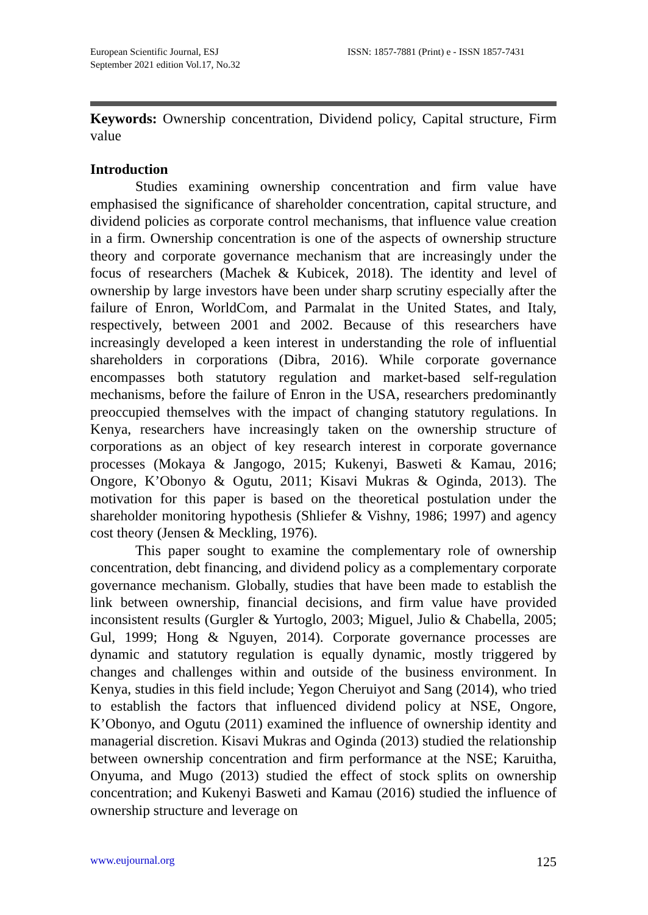European Scientific Journal, ESJ
September 2021 edition Vol.17, No.32
ISSN: 1857-7881 (Print) e - ISSN 1857-7431
Keywords: Ownership concentration, Dividend policy, Capital structure, Firm value
Introduction
Studies examining ownership concentration and firm value have emphasised the significance of shareholder concentration, capital structure, and dividend policies as corporate control mechanisms, that influence value creation in a firm. Ownership concentration is one of the aspects of ownership structure theory and corporate governance mechanism that are increasingly under the focus of researchers (Machek & Kubicek, 2018). The identity and level of ownership by large investors have been under sharp scrutiny especially after the failure of Enron, WorldCom, and Parmalat in the United States, and Italy, respectively, between 2001 and 2002. Because of this researchers have increasingly developed a keen interest in understanding the role of influential shareholders in corporations (Dibra, 2016). While corporate governance encompasses both statutory regulation and market-based self-regulation mechanisms, before the failure of Enron in the USA, researchers predominantly preoccupied themselves with the impact of changing statutory regulations. In Kenya, researchers have increasingly taken on the ownership structure of corporations as an object of key research interest in corporate governance processes (Mokaya & Jangogo, 2015; Kukenyi, Basweti & Kamau, 2016; Ongore, K’Obonyo & Ogutu, 2011; Kisavi Mukras & Oginda, 2013). The motivation for this paper is based on the theoretical postulation under the shareholder monitoring hypothesis (Shliefer & Vishny, 1986; 1997) and agency cost theory (Jensen & Meckling, 1976).
This paper sought to examine the complementary role of ownership concentration, debt financing, and dividend policy as a complementary corporate governance mechanism. Globally, studies that have been made to establish the link between ownership, financial decisions, and firm value have provided inconsistent results (Gurgler & Yurtoglo, 2003; Miguel, Julio & Chabella, 2005; Gul, 1999; Hong & Nguyen, 2014). Corporate governance processes are dynamic and statutory regulation is equally dynamic, mostly triggered by changes and challenges within and outside of the business environment. In Kenya, studies in this field include; Yegon Cheruiyot and Sang (2014), who tried to establish the factors that influenced dividend policy at NSE, Ongore, K’Obonyo, and Ogutu (2011) examined the influence of ownership identity and managerial discretion. Kisavi Mukras and Oginda (2013) studied the relationship between ownership concentration and firm performance at the NSE; Karuitha, Onyuma, and Mugo (2013) studied the effect of stock splits on ownership concentration; and Kukenyi Basweti and Kamau (2016) studied the influence of ownership structure and leverage on
www.eujournal.org 125